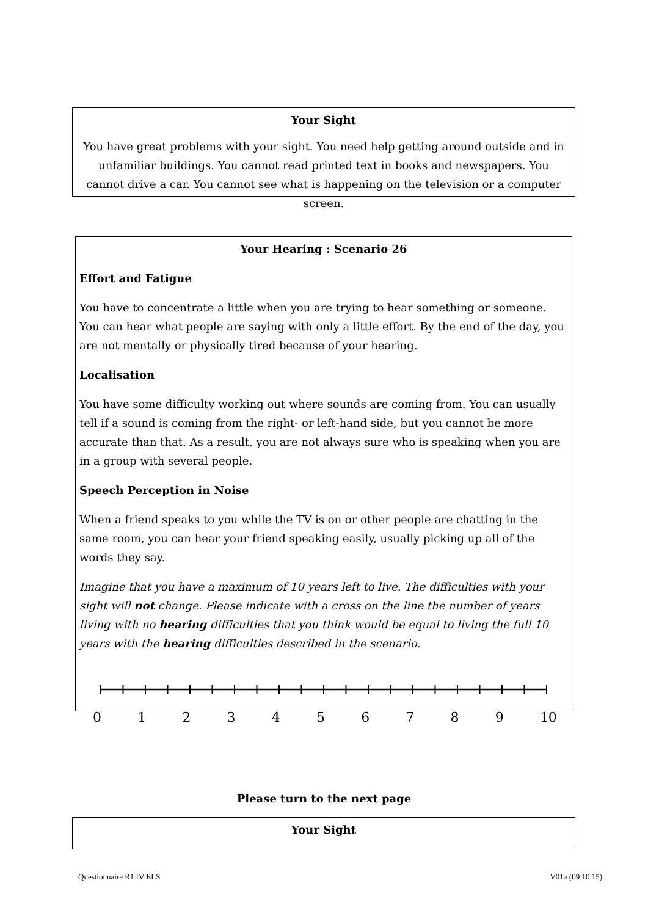Your Sight
You have great problems with your sight. You need help getting around outside and in unfamiliar buildings. You cannot read printed text in books and newspapers. You cannot drive a car. You cannot see what is happening on the television or a computer screen.
Your Hearing : Scenario 26
Effort and Fatigue
You have to concentrate a little when you are trying to hear something or someone. You can hear what people are saying with only a little effort. By the end of the day, you are not mentally or physically tired because of your hearing.
Localisation
You have some difficulty working out where sounds are coming from. You can usually tell if a sound is coming from the right- or left-hand side, but you cannot be more accurate than that. As a result, you are not always sure who is speaking when you are in a group with several people.
Speech Perception in Noise
When a friend speaks to you while the TV is on or other people are chatting in the same room, you can hear your friend speaking easily, usually picking up all of the words they say.
Imagine that you have a maximum of 10 years left to live. The difficulties with your sight will not change. Please indicate with a cross on the line the number of years living with no hearing difficulties that you think would be equal to living the full 10 years with the hearing difficulties described in the scenario.
0 1 2 3 4 5 6 7 8 9 10
Please turn to the next page
Your Sight
Questionnaire R1 IV ELS V01a (09.10.15)